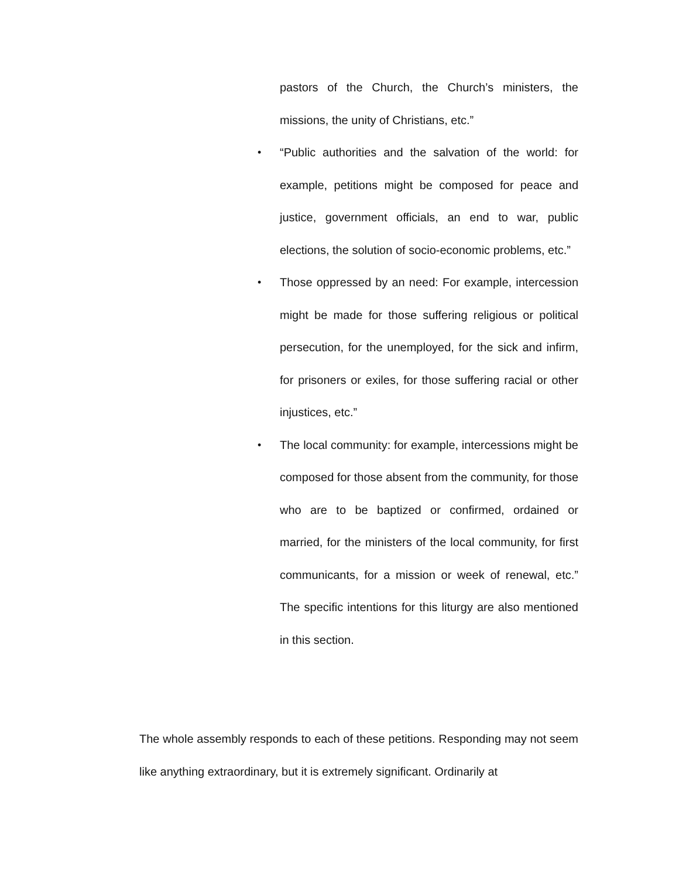pastors of the Church, the Church’s ministers, the missions, the unity of Christians, etc.”
• “Public authorities and the salvation of the world: for example, petitions might be composed for peace and justice, government officials, an end to war, public elections, the solution of socio-economic problems, etc.”
• Those oppressed by an need: For example, intercession might be made for those suffering religious or political persecution, for the unemployed, for the sick and infirm, for prisoners or exiles, for those suffering racial or other injustices, etc.”
• The local community: for example, intercessions might be composed for those absent from the community, for those who are to be baptized or confirmed, ordained or married, for the ministers of the local community, for first communicants, for a mission or week of renewal, etc.” The specific intentions for this liturgy are also mentioned in this section.
The whole assembly responds to each of these petitions. Responding may not seem like anything extraordinary, but it is extremely significant. Ordinarily at